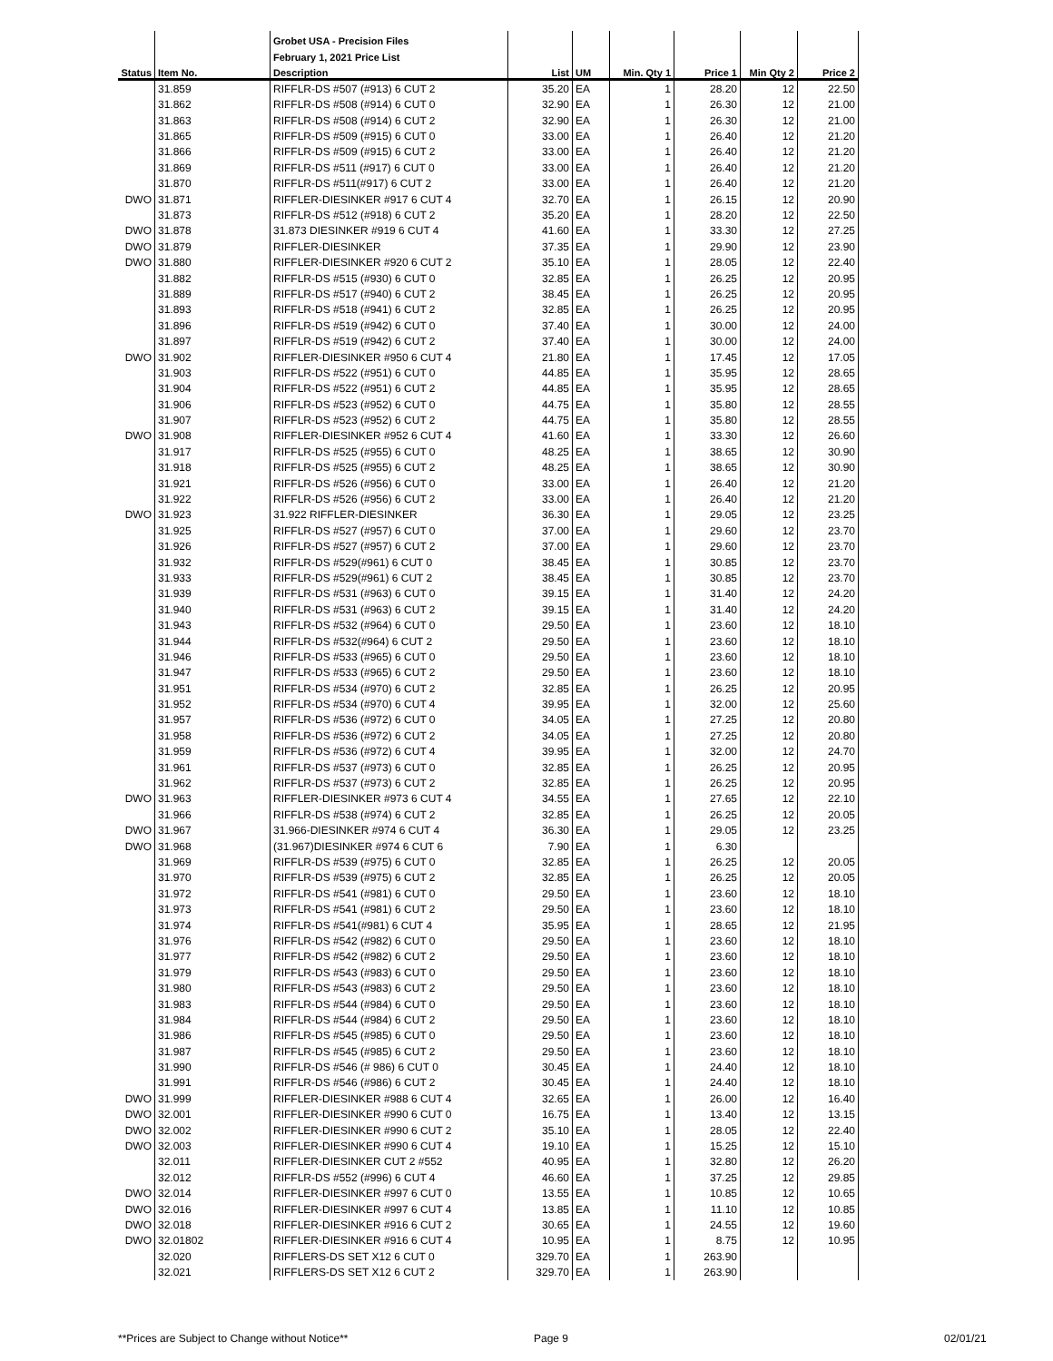| | | Grobet USA - Precision Files | | | | | | |
| --- | --- | --- | --- | --- | --- | --- | --- | --- |
| | | February 1, 2021 Price List | | | | | | |
| Status | Item No. | Description | List | UM | Min. Qty 1 | Price 1 | Min Qty 2 | Price 2 |
| | 31.859 | RIFFLR-DS #507 (#913) 6 CUT 2 | 35.20 | EA | 1 | 28.20 | 12 | 22.50 |
| | 31.862 | RIFFLR-DS #508 (#914) 6 CUT 0 | 32.90 | EA | 1 | 26.30 | 12 | 21.00 |
| | 31.863 | RIFFLR-DS #508 (#914) 6 CUT 2 | 32.90 | EA | 1 | 26.30 | 12 | 21.00 |
| | 31.865 | RIFFLR-DS #509 (#915) 6 CUT 0 | 33.00 | EA | 1 | 26.40 | 12 | 21.20 |
| | 31.866 | RIFFLR-DS #509 (#915) 6 CUT 2 | 33.00 | EA | 1 | 26.40 | 12 | 21.20 |
| | 31.869 | RIFFLR-DS #511 (#917) 6 CUT 0 | 33.00 | EA | 1 | 26.40 | 12 | 21.20 |
| | 31.870 | RIFFLR-DS #511(#917) 6 CUT 2 | 33.00 | EA | 1 | 26.40 | 12 | 21.20 |
| DWO | 31.871 | RIFFLER-DIESINKER #917 6 CUT 4 | 32.70 | EA | 1 | 26.15 | 12 | 20.90 |
| | 31.873 | RIFFLR-DS #512 (#918) 6 CUT 2 | 35.20 | EA | 1 | 28.20 | 12 | 22.50 |
| DWO | 31.878 | 31.873 DIESINKER #919 6 CUT 4 | 41.60 | EA | 1 | 33.30 | 12 | 27.25 |
| DWO | 31.879 | RIFFLER-DIESINKER | 37.35 | EA | 1 | 29.90 | 12 | 23.90 |
| DWO | 31.880 | RIFFLER-DIESINKER #920 6 CUT 2 | 35.10 | EA | 1 | 28.05 | 12 | 22.40 |
| | 31.882 | RIFFLR-DS #515 (#930) 6 CUT 0 | 32.85 | EA | 1 | 26.25 | 12 | 20.95 |
| | 31.889 | RIFFLR-DS #517 (#940) 6 CUT 2 | 38.45 | EA | 1 | 26.25 | 12 | 20.95 |
| | 31.893 | RIFFLR-DS #518 (#941) 6 CUT 2 | 32.85 | EA | 1 | 26.25 | 12 | 20.95 |
| | 31.896 | RIFFLR-DS #519 (#942) 6 CUT 0 | 37.40 | EA | 1 | 30.00 | 12 | 24.00 |
| | 31.897 | RIFFLR-DS #519 (#942) 6 CUT 2 | 37.40 | EA | 1 | 30.00 | 12 | 24.00 |
| DWO | 31.902 | RIFFLER-DIESINKER #950 6 CUT 4 | 21.80 | EA | 1 | 17.45 | 12 | 17.05 |
| | 31.903 | RIFFLR-DS #522 (#951) 6 CUT 0 | 44.85 | EA | 1 | 35.95 | 12 | 28.65 |
| | 31.904 | RIFFLR-DS #522 (#951) 6 CUT 2 | 44.85 | EA | 1 | 35.95 | 12 | 28.65 |
| | 31.906 | RIFFLR-DS #523 (#952) 6 CUT 0 | 44.75 | EA | 1 | 35.80 | 12 | 28.55 |
| | 31.907 | RIFFLR-DS #523 (#952) 6 CUT 2 | 44.75 | EA | 1 | 35.80 | 12 | 28.55 |
| DWO | 31.908 | RIFFLER-DIESINKER #952 6 CUT 4 | 41.60 | EA | 1 | 33.30 | 12 | 26.60 |
| | 31.917 | RIFFLR-DS #525 (#955) 6 CUT 0 | 48.25 | EA | 1 | 38.65 | 12 | 30.90 |
| | 31.918 | RIFFLR-DS #525 (#955) 6 CUT 2 | 48.25 | EA | 1 | 38.65 | 12 | 30.90 |
| | 31.921 | RIFFLR-DS #526 (#956) 6 CUT 0 | 33.00 | EA | 1 | 26.40 | 12 | 21.20 |
| | 31.922 | RIFFLR-DS #526 (#956) 6 CUT 2 | 33.00 | EA | 1 | 26.40 | 12 | 21.20 |
| DWO | 31.923 | 31.922 RIFFLER-DIESINKER | 36.30 | EA | 1 | 29.05 | 12 | 23.25 |
| | 31.925 | RIFFLR-DS #527 (#957) 6 CUT 0 | 37.00 | EA | 1 | 29.60 | 12 | 23.70 |
| | 31.926 | RIFFLR-DS #527 (#957) 6 CUT 2 | 37.00 | EA | 1 | 29.60 | 12 | 23.70 |
| | 31.932 | RIFFLR-DS #529(#961) 6 CUT 0 | 38.45 | EA | 1 | 30.85 | 12 | 23.70 |
| | 31.933 | RIFFLR-DS #529(#961) 6 CUT 2 | 38.45 | EA | 1 | 30.85 | 12 | 23.70 |
| | 31.939 | RIFFLR-DS #531 (#963) 6 CUT 0 | 39.15 | EA | 1 | 31.40 | 12 | 24.20 |
| | 31.940 | RIFFLR-DS #531 (#963) 6 CUT 2 | 39.15 | EA | 1 | 31.40 | 12 | 24.20 |
| | 31.943 | RIFFLR-DS #532 (#964) 6 CUT 0 | 29.50 | EA | 1 | 23.60 | 12 | 18.10 |
| | 31.944 | RIFFLR-DS #532(#964) 6 CUT 2 | 29.50 | EA | 1 | 23.60 | 12 | 18.10 |
| | 31.946 | RIFFLR-DS #533 (#965) 6 CUT 0 | 29.50 | EA | 1 | 23.60 | 12 | 18.10 |
| | 31.947 | RIFFLR-DS #533 (#965) 6 CUT 2 | 29.50 | EA | 1 | 23.60 | 12 | 18.10 |
| | 31.951 | RIFFLR-DS #534 (#970) 6 CUT 2 | 32.85 | EA | 1 | 26.25 | 12 | 20.95 |
| | 31.952 | RIFFLR-DS #534 (#970) 6 CUT 4 | 39.95 | EA | 1 | 32.00 | 12 | 25.60 |
| | 31.957 | RIFFLR-DS #536 (#972) 6 CUT 0 | 34.05 | EA | 1 | 27.25 | 12 | 20.80 |
| | 31.958 | RIFFLR-DS #536 (#972) 6 CUT 2 | 34.05 | EA | 1 | 27.25 | 12 | 20.80 |
| | 31.959 | RIFFLR-DS #536 (#972) 6 CUT 4 | 39.95 | EA | 1 | 32.00 | 12 | 24.70 |
| | 31.961 | RIFFLR-DS #537 (#973) 6 CUT 0 | 32.85 | EA | 1 | 26.25 | 12 | 20.95 |
| | 31.962 | RIFFLR-DS #537 (#973) 6 CUT 2 | 32.85 | EA | 1 | 26.25 | 12 | 20.95 |
| DWO | 31.963 | RIFFLER-DIESINKER #973 6 CUT 4 | 34.55 | EA | 1 | 27.65 | 12 | 22.10 |
| | 31.966 | RIFFLR-DS #538 (#974) 6 CUT 2 | 32.85 | EA | 1 | 26.25 | 12 | 20.05 |
| DWO | 31.967 | 31.966-DIESINKER #974 6 CUT 4 | 36.30 | EA | 1 | 29.05 | 12 | 23.25 |
| DWO | 31.968 | (31.967)DIESINKER #974 6 CUT 6 | 7.90 | EA | 1 | 6.30 | | |
| | 31.969 | RIFFLR-DS #539 (#975) 6 CUT 0 | 32.85 | EA | 1 | 26.25 | 12 | 20.05 |
| | 31.970 | RIFFLR-DS #539 (#975) 6 CUT 2 | 32.85 | EA | 1 | 26.25 | 12 | 20.05 |
| | 31.972 | RIFFLR-DS #541 (#981) 6 CUT 0 | 29.50 | EA | 1 | 23.60 | 12 | 18.10 |
| | 31.973 | RIFFLR-DS #541 (#981) 6 CUT 2 | 29.50 | EA | 1 | 23.60 | 12 | 18.10 |
| | 31.974 | RIFFLR-DS #541(#981) 6 CUT 4 | 35.95 | EA | 1 | 28.65 | 12 | 21.95 |
| | 31.976 | RIFFLR-DS #542 (#982) 6 CUT 0 | 29.50 | EA | 1 | 23.60 | 12 | 18.10 |
| | 31.977 | RIFFLR-DS #542 (#982) 6 CUT 2 | 29.50 | EA | 1 | 23.60 | 12 | 18.10 |
| | 31.979 | RIFFLR-DS #543 (#983) 6 CUT 0 | 29.50 | EA | 1 | 23.60 | 12 | 18.10 |
| | 31.980 | RIFFLR-DS #543 (#983) 6 CUT 2 | 29.50 | EA | 1 | 23.60 | 12 | 18.10 |
| | 31.983 | RIFFLR-DS #544 (#984) 6 CUT 0 | 29.50 | EA | 1 | 23.60 | 12 | 18.10 |
| | 31.984 | RIFFLR-DS #544 (#984) 6 CUT 2 | 29.50 | EA | 1 | 23.60 | 12 | 18.10 |
| | 31.986 | RIFFLR-DS #545 (#985) 6 CUT 0 | 29.50 | EA | 1 | 23.60 | 12 | 18.10 |
| | 31.987 | RIFFLR-DS #545 (#985) 6 CUT 2 | 29.50 | EA | 1 | 23.60 | 12 | 18.10 |
| | 31.990 | RIFFLR-DS #546 (# 986) 6 CUT 0 | 30.45 | EA | 1 | 24.40 | 12 | 18.10 |
| | 31.991 | RIFFLR-DS #546 (#986) 6 CUT 2 | 30.45 | EA | 1 | 24.40 | 12 | 18.10 |
| DWO | 31.999 | RIFFLER-DIESINKER #988 6 CUT 4 | 32.65 | EA | 1 | 26.00 | 12 | 16.40 |
| DWO | 32.001 | RIFFLER-DIESINKER #990 6 CUT 0 | 16.75 | EA | 1 | 13.40 | 12 | 13.15 |
| DWO | 32.002 | RIFFLER-DIESINKER #990 6 CUT 2 | 35.10 | EA | 1 | 28.05 | 12 | 22.40 |
| DWO | 32.003 | RIFFLER-DIESINKER #990 6 CUT 4 | 19.10 | EA | 1 | 15.25 | 12 | 15.10 |
| | 32.011 | RIFFLER-DIESINKER CUT 2 #552 | 40.95 | EA | 1 | 32.80 | 12 | 26.20 |
| | 32.012 | RIFFLR-DS #552 (#996) 6 CUT 4 | 46.60 | EA | 1 | 37.25 | 12 | 29.85 |
| DWO | 32.014 | RIFFLER-DIESINKER #997 6 CUT 0 | 13.55 | EA | 1 | 10.85 | 12 | 10.65 |
| DWO | 32.016 | RIFFLER-DIESINKER #997 6 CUT 4 | 13.85 | EA | 1 | 11.10 | 12 | 10.85 |
| DWO | 32.018 | RIFFLER-DIESINKER #916 6 CUT 2 | 30.65 | EA | 1 | 24.55 | 12 | 19.60 |
| DWO | 32.01802 | RIFFLER-DIESINKER #916 6 CUT 4 | 10.95 | EA | 1 | 8.75 | 12 | 10.95 |
| | 32.020 | RIFFLERS-DS SET X12 6 CUT 0 | 329.70 | EA | 1 | 263.90 | | |
| | 32.021 | RIFFLERS-DS SET X12 6 CUT 2 | 329.70 | EA | 1 | 263.90 | | |
**Prices are Subject to Change without Notice**
Page 9 02/01/21